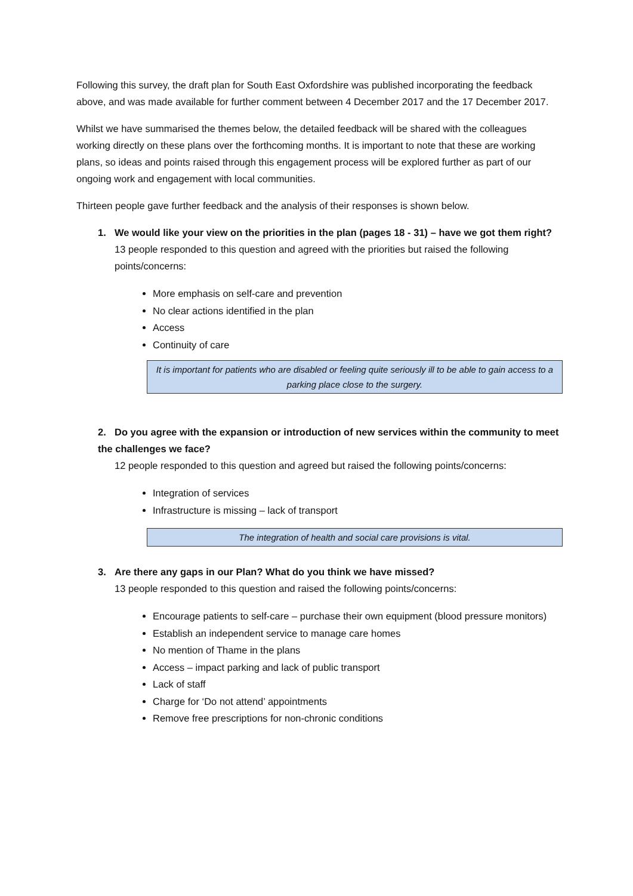Following this survey, the draft plan for South East Oxfordshire was published incorporating the feedback above, and was made available for further comment between 4 December 2017 and the 17 December 2017.
Whilst we have summarised the themes below, the detailed feedback will be shared with the colleagues working directly on these plans over the forthcoming months. It is important to note that these are working plans, so ideas and points raised through this engagement process will be explored further as part of our ongoing work and engagement with local communities.
Thirteen people gave further feedback and the analysis of their responses is shown below.
1. We would like your view on the priorities in the plan (pages 18 - 31) – have we got them right?
13 people responded to this question and agreed with the priorities but raised the following points/concerns:
More emphasis on self-care and prevention
No clear actions identified in the plan
Access
Continuity of care
It is important for patients who are disabled or feeling quite seriously ill to be able to gain access to a parking place close to the surgery.
2. Do you agree with the expansion or introduction of new services within the community to meet the challenges we face?
12 people responded to this question and agreed but raised the following points/concerns:
Integration of services
Infrastructure is missing – lack of transport
The integration of health and social care provisions is vital.
3. Are there any gaps in our Plan? What do you think we have missed?
13 people responded to this question and raised the following points/concerns:
Encourage patients to self-care – purchase their own equipment (blood pressure monitors)
Establish an independent service to manage care homes
No mention of Thame in the plans
Access – impact parking and lack of public transport
Lack of staff
Charge for ‘Do not attend’ appointments
Remove free prescriptions for non-chronic conditions